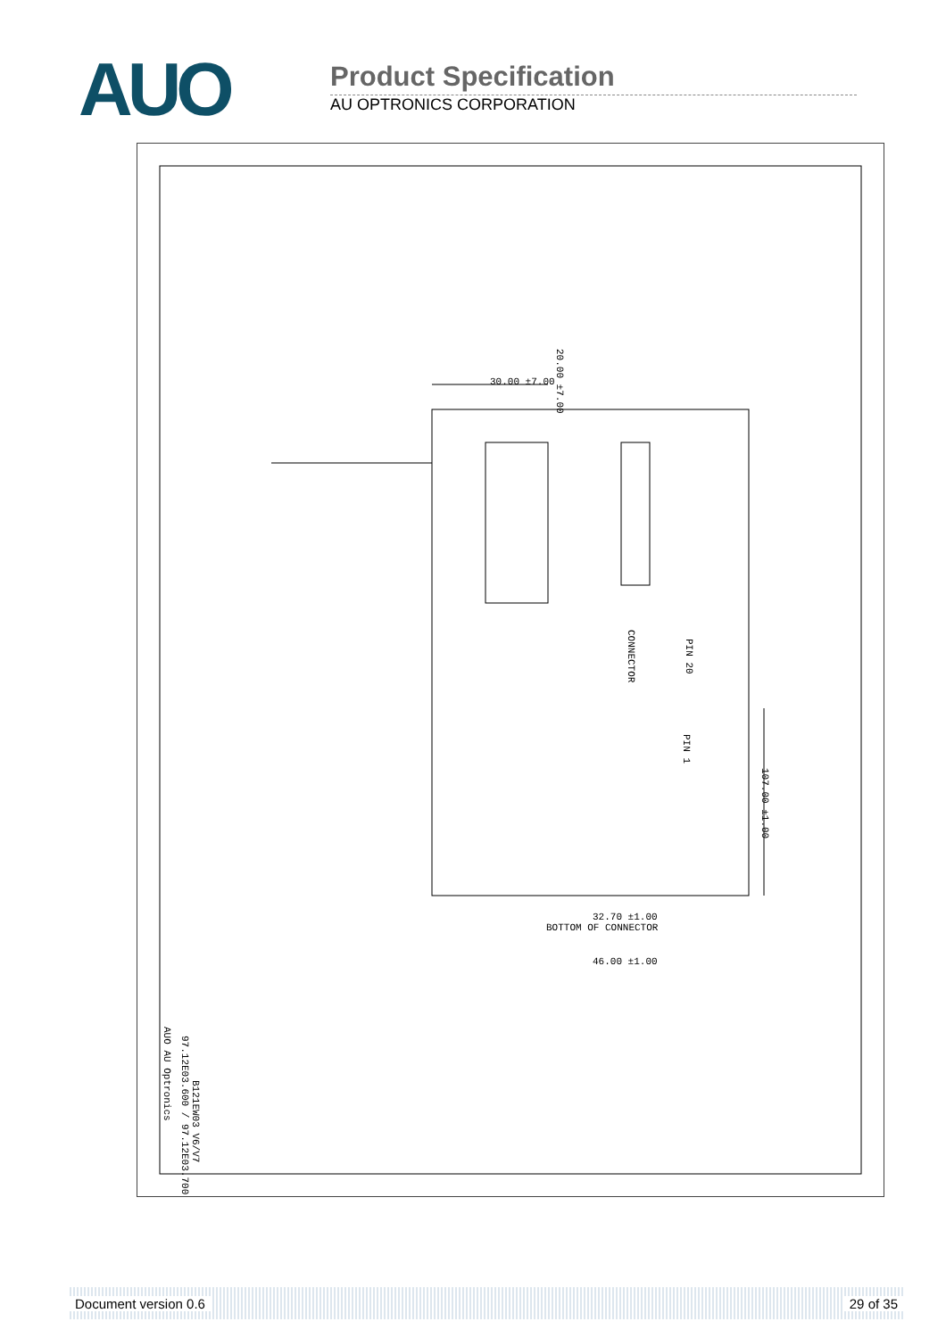AUO
Product Specification
AU OPTRONICS CORPORATION
30.00 ±7.00
20.00 ±7.00
CONNECTOR
PIN 20
PIN 1
107.00 ±1.00
32.70 ±1.00
BOTTOM OF CONNECTOR
46.00 ±1.00
AUO AU Optronics
97.12E03.600 / 97.12E03.700
B121EW03 V6/V7
Document version 0.6 29 of 35